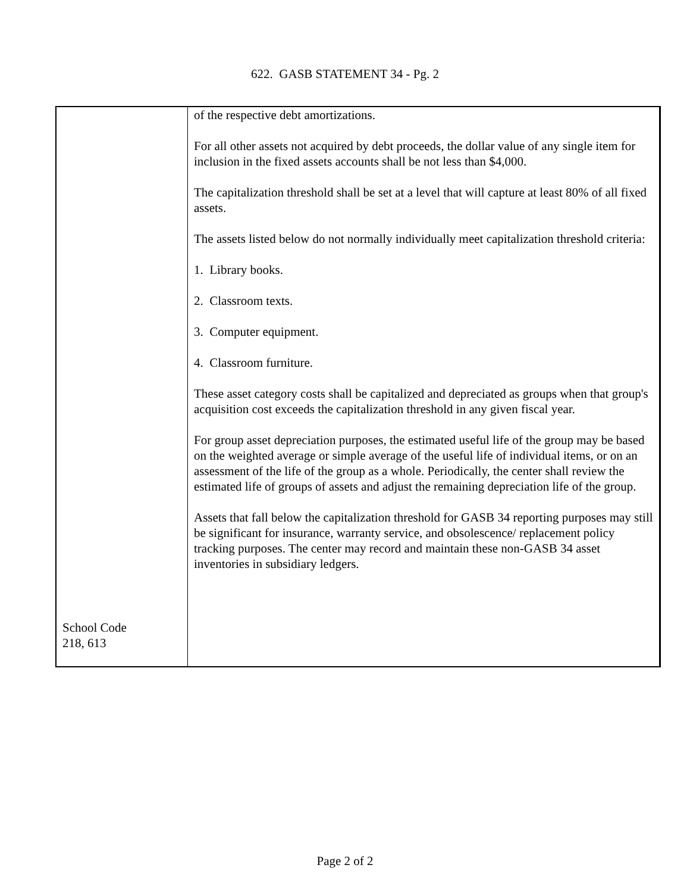622. GASB STATEMENT 34 - Pg. 2
| School Code 218, 613 | of the respective debt amortizations. For all other assets not acquired by debt proceeds, the dollar value of any single item for inclusion in the fixed assets accounts shall be not less than $4,000. The capitalization threshold shall be set at a level that will capture at least 80% of all fixed assets. The assets listed below do not normally individually meet capitalization threshold criteria: 1. Library books. 2. Classroom texts. 3. Computer equipment. 4. Classroom furniture. These asset category costs shall be capitalized and depreciated as groups when that group's acquisition cost exceeds the capitalization threshold in any given fiscal year. For group asset depreciation purposes, the estimated useful life of the group may be based on the weighted average or simple average of the useful life of individual items, or on an assessment of the life of the group as a whole. Periodically, the center shall review the estimated life of groups of assets and adjust the remaining depreciation life of the group. Assets that fall below the capitalization threshold for GASB 34 reporting purposes may still be significant for insurance, warranty service, and obsolescence/ replacement policy tracking purposes. The center may record and maintain these non-GASB 34 asset inventories in subsidiary ledgers. |
Page 2 of 2